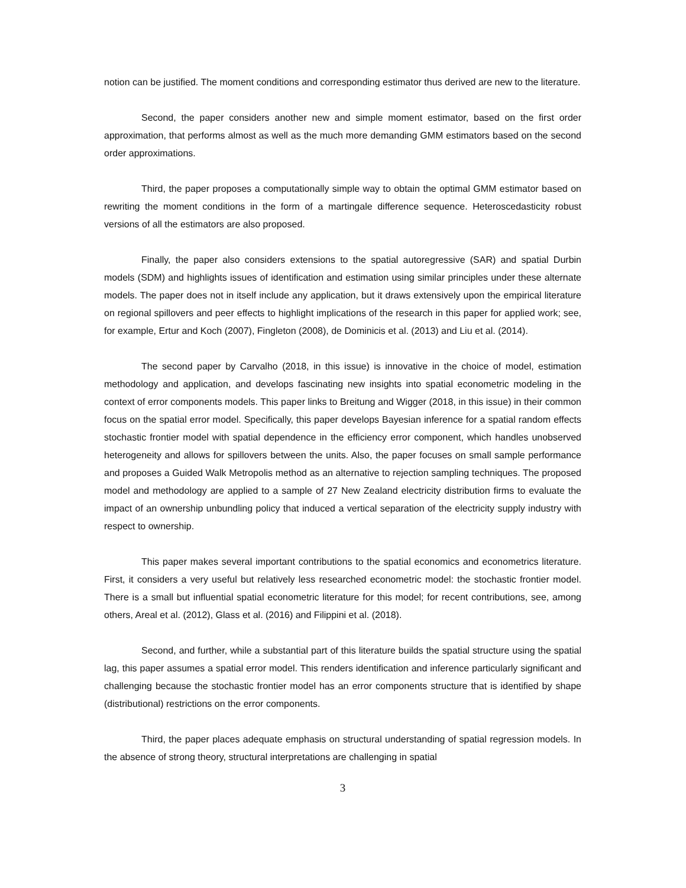notion can be justified. The moment conditions and corresponding estimator thus derived are new to the literature.
Second, the paper considers another new and simple moment estimator, based on the first order approximation, that performs almost as well as the much more demanding GMM estimators based on the second order approximations.
Third, the paper proposes a computationally simple way to obtain the optimal GMM estimator based on rewriting the moment conditions in the form of a martingale difference sequence. Heteroscedasticity robust versions of all the estimators are also proposed.
Finally, the paper also considers extensions to the spatial autoregressive (SAR) and spatial Durbin models (SDM) and highlights issues of identification and estimation using similar principles under these alternate models. The paper does not in itself include any application, but it draws extensively upon the empirical literature on regional spillovers and peer effects to highlight implications of the research in this paper for applied work; see, for example, Ertur and Koch (2007), Fingleton (2008), de Dominicis et al. (2013) and Liu et al. (2014).
The second paper by Carvalho (2018, in this issue) is innovative in the choice of model, estimation methodology and application, and develops fascinating new insights into spatial econometric modeling in the context of error components models. This paper links to Breitung and Wigger (2018, in this issue) in their common focus on the spatial error model. Specifically, this paper develops Bayesian inference for a spatial random effects stochastic frontier model with spatial dependence in the efficiency error component, which handles unobserved heterogeneity and allows for spillovers between the units. Also, the paper focuses on small sample performance and proposes a Guided Walk Metropolis method as an alternative to rejection sampling techniques. The proposed model and methodology are applied to a sample of 27 New Zealand electricity distribution firms to evaluate the impact of an ownership unbundling policy that induced a vertical separation of the electricity supply industry with respect to ownership.
This paper makes several important contributions to the spatial economics and econometrics literature. First, it considers a very useful but relatively less researched econometric model: the stochastic frontier model. There is a small but influential spatial econometric literature for this model; for recent contributions, see, among others, Areal et al. (2012), Glass et al. (2016) and Filippini et al. (2018).
Second, and further, while a substantial part of this literature builds the spatial structure using the spatial lag, this paper assumes a spatial error model. This renders identification and inference particularly significant and challenging because the stochastic frontier model has an error components structure that is identified by shape (distributional) restrictions on the error components.
Third, the paper places adequate emphasis on structural understanding of spatial regression models. In the absence of strong theory, structural interpretations are challenging in spatial
3